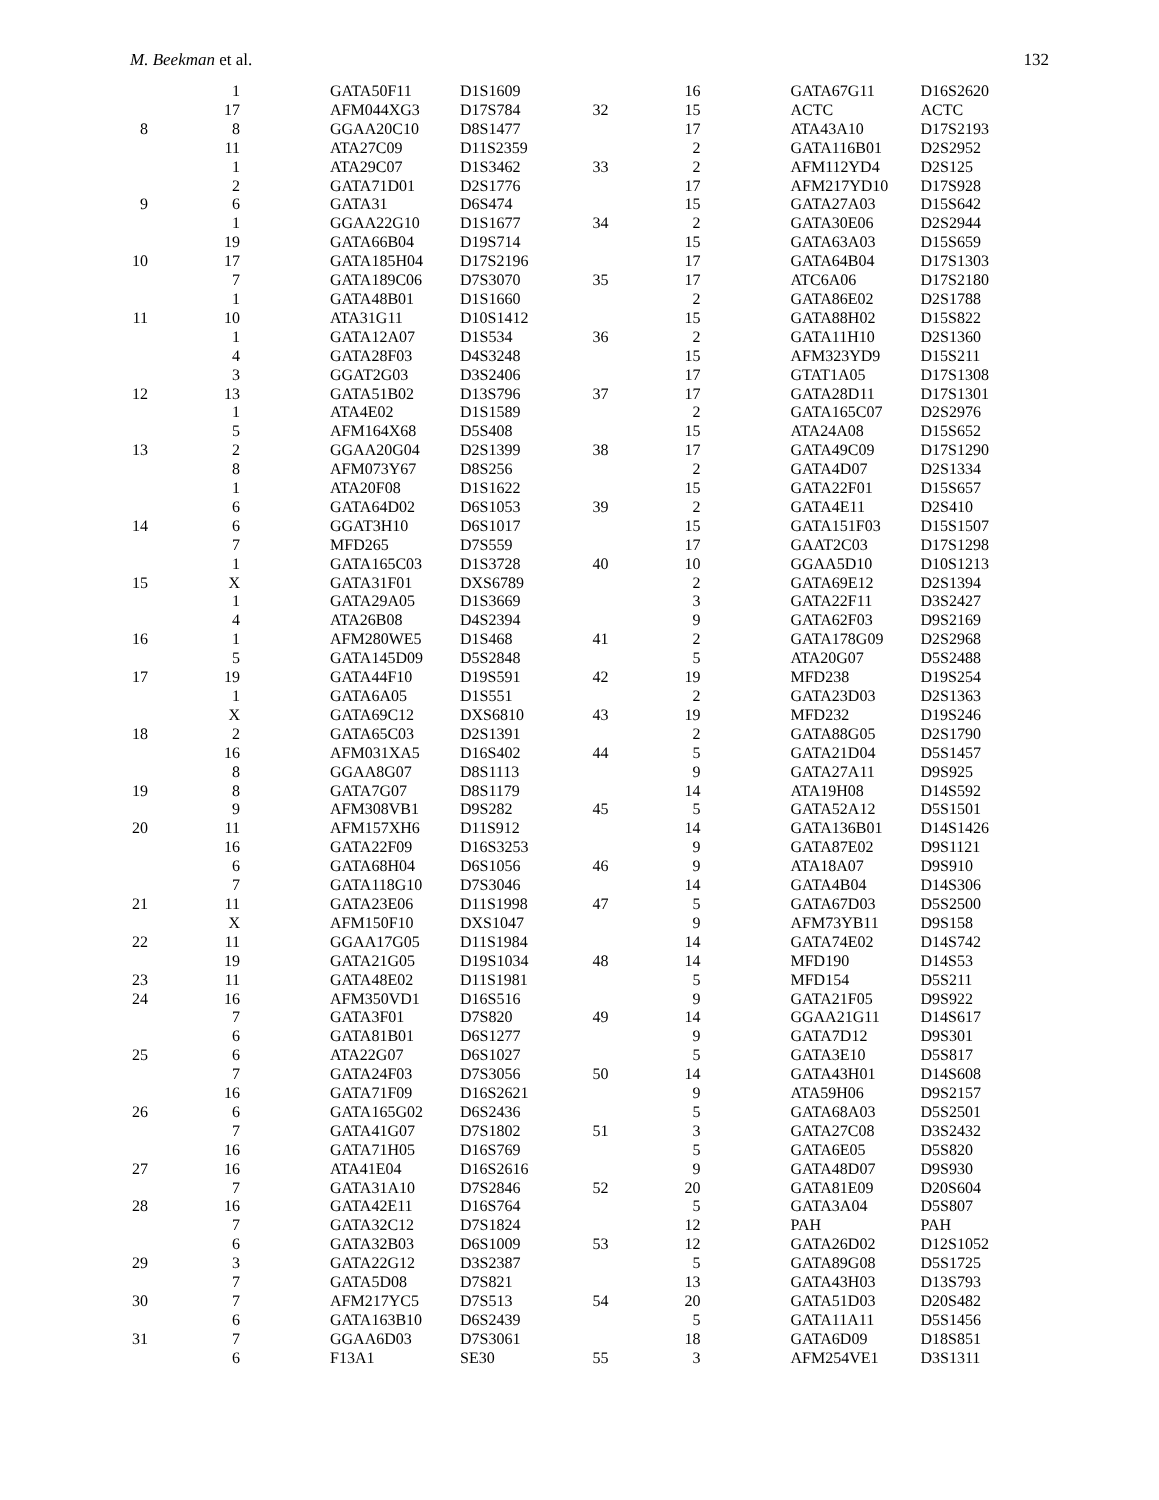M. Beekman et al. 132
| | 1 | GATA50F11 | D1S1609 |
| | 17 | AFM044XG3 | D17S784 |
| 8 | 8 | GGAA20C10 | D8S1477 |
| | 11 | ATA27C09 | D11S2359 |
| | 1 | ATA29C07 | D1S3462 |
| | 2 | GATA71D01 | D2S1776 |
| 9 | 6 | GATA31 | D6S474 |
| | 1 | GGAA22G10 | D1S1677 |
| | 19 | GATA66B04 | D19S714 |
| 10 | 17 | GATA185H04 | D17S2196 |
| | 7 | GATA189C06 | D7S3070 |
| | 1 | GATA48B01 | D1S1660 |
| 11 | 10 | ATA31G11 | D10S1412 |
| | 1 | GATA12A07 | D1S534 |
| | 4 | GATA28F03 | D4S3248 |
| | 3 | GGAT2G03 | D3S2406 |
| 12 | 13 | GATA51B02 | D13S796 |
| | 1 | ATA4E02 | D1S1589 |
| | 5 | AFM164X68 | D5S408 |
| 13 | 2 | GGAA20G04 | D2S1399 |
| | 8 | AFM073Y67 | D8S256 |
| | 1 | ATA20F08 | D1S1622 |
| | 6 | GATA64D02 | D6S1053 |
| 14 | 6 | GGAT3H10 | D6S1017 |
| | 7 | MFD265 | D7S559 |
| | 1 | GATA165C03 | D1S3728 |
| 15 | X | GATA31F01 | DXS6789 |
| | 1 | GATA29A05 | D1S3669 |
| | 4 | ATA26B08 | D4S2394 |
| 16 | 1 | AFM280WE5 | D1S468 |
| | 5 | GATA145D09 | D5S2848 |
| 17 | 19 | GATA44F10 | D19S591 |
| | 1 | GATA6A05 | D1S551 |
| | X | GATA69C12 | DXS6810 |
| 18 | 2 | GATA65C03 | D2S1391 |
| | 16 | AFM031XA5 | D16S402 |
| | 8 | GGAA8G07 | D8S1113 |
| 19 | 8 | GATA7G07 | D8S1179 |
| | 9 | AFM308VB1 | D9S282 |
| 20 | 11 | AFM157XH6 | D11S912 |
| | 16 | GATA22F09 | D16S3253 |
| | 6 | GATA68H04 | D6S1056 |
| | 7 | GATA118G10 | D7S3046 |
| 21 | 11 | GATA23E06 | D11S1998 |
| | X | AFM150F10 | DXS1047 |
| 22 | 11 | GGAA17G05 | D11S1984 |
| | 19 | GATA21G05 | D19S1034 |
| 23 | 11 | GATA48E02 | D11S1981 |
| 24 | 16 | AFM350VD1 | D16S516 |
| | 7 | GATA3F01 | D7S820 |
| | 6 | GATA81B01 | D6S1277 |
| 25 | 6 | ATA22G07 | D6S1027 |
| | 7 | GATA24F03 | D7S3056 |
| | 16 | GATA71F09 | D16S2621 |
| 26 | 6 | GATA165G02 | D6S2436 |
| | 7 | GATA41G07 | D7S1802 |
| | 16 | GATA71H05 | D16S769 |
| 27 | 16 | ATA41E04 | D16S2616 |
| | 7 | GATA31A10 | D7S2846 |
| 28 | 16 | GATA42E11 | D16S764 |
| | 7 | GATA32C12 | D7S1824 |
| | 6 | GATA32B03 | D6S1009 |
| 29 | 3 | GATA22G12 | D3S2387 |
| | 7 | GATA5D08 | D7S821 |
| 30 | 7 | AFM217YC5 | D7S513 |
| | 6 | GATA163B10 | D6S2439 |
| 31 | 7 | GGAA6D03 | D7S3061 |
| | 6 | F13A1 | SE30 |
| | 16 | GATA67G11 | D16S2620 |
| 32 | 15 | ACTC | ACTC |
| | 17 | ATA43A10 | D17S2193 |
| | 2 | GATA116B01 | D2S2952 |
| 33 | 2 | AFM112YD4 | D2S125 |
| | 17 | AFM217YD10 | D17S928 |
| | 15 | GATA27A03 | D15S642 |
| 34 | 2 | GATA30E06 | D2S2944 |
| | 15 | GATA63A03 | D15S659 |
| | 17 | GATA64B04 | D17S1303 |
| 35 | 17 | ATC6A06 | D17S2180 |
| | 2 | GATA86E02 | D2S1788 |
| | 15 | GATA88H02 | D15S822 |
| 36 | 2 | GATA11H10 | D2S1360 |
| | 15 | AFM323YD9 | D15S211 |
| | 17 | GTAT1A05 | D17S1308 |
| 37 | 17 | GATA28D11 | D17S1301 |
| | 2 | GATA165C07 | D2S2976 |
| | 15 | ATA24A08 | D15S652 |
| 38 | 17 | GATA49C09 | D17S1290 |
| | 2 | GATA4D07 | D2S1334 |
| | 15 | GATA22F01 | D15S657 |
| 39 | 2 | GATA4E11 | D2S410 |
| | 15 | GATA151F03 | D15S1507 |
| | 17 | GAAT2C03 | D17S1298 |
| 40 | 10 | GGAA5D10 | D10S1213 |
| | 2 | GATA69E12 | D2S1394 |
| | 3 | GATA22F11 | D3S2427 |
| | 9 | GATA62F03 | D9S2169 |
| 41 | 2 | GATA178G09 | D2S2968 |
| | 5 | ATA20G07 | D5S2488 |
| 42 | 19 | MFD238 | D19S254 |
| | 2 | GATA23D03 | D2S1363 |
| 43 | 19 | MFD232 | D19S246 |
| | 2 | GATA88G05 | D2S1790 |
| 44 | 5 | GATA21D04 | D5S1457 |
| | 9 | GATA27A11 | D9S925 |
| | 14 | ATA19H08 | D14S592 |
| 45 | 5 | GATA52A12 | D5S1501 |
| | 14 | GATA136B01 | D14S1426 |
| | 9 | GATA87E02 | D9S1121 |
| 46 | 9 | ATA18A07 | D9S910 |
| | 14 | GATA4B04 | D14S306 |
| 47 | 5 | GATA67D03 | D5S2500 |
| | 9 | AFM73YB11 | D9S158 |
| | 14 | GATA74E02 | D14S742 |
| 48 | 14 | MFD190 | D14S53 |
| | 5 | MFD154 | D5S211 |
| | 9 | GATA21F05 | D9S922 |
| 49 | 14 | GGAA21G11 | D14S617 |
| | 9 | GATA7D12 | D9S301 |
| | 5 | GATA3E10 | D5S817 |
| 50 | 14 | GATA43H01 | D14S608 |
| | 9 | ATA59H06 | D9S2157 |
| | 5 | GATA68A03 | D5S2501 |
| 51 | 3 | GATA27C08 | D3S2432 |
| | 5 | GATA6E05 | D5S820 |
| | 9 | GATA48D07 | D9S930 |
| 52 | 20 | GATA81E09 | D20S604 |
| | 5 | GATA3A04 | D5S807 |
| | 12 | PAH | PAH |
| 53 | 12 | GATA26D02 | D12S1052 |
| | 5 | GATA89G08 | D5S1725 |
| | 13 | GATA43H03 | D13S793 |
| 54 | 20 | GATA51D03 | D20S482 |
| | 5 | GATA11A11 | D5S1456 |
| | 18 | GATA6D09 | D18S851 |
| 55 | 3 | AFM254VE1 | D3S1311 |